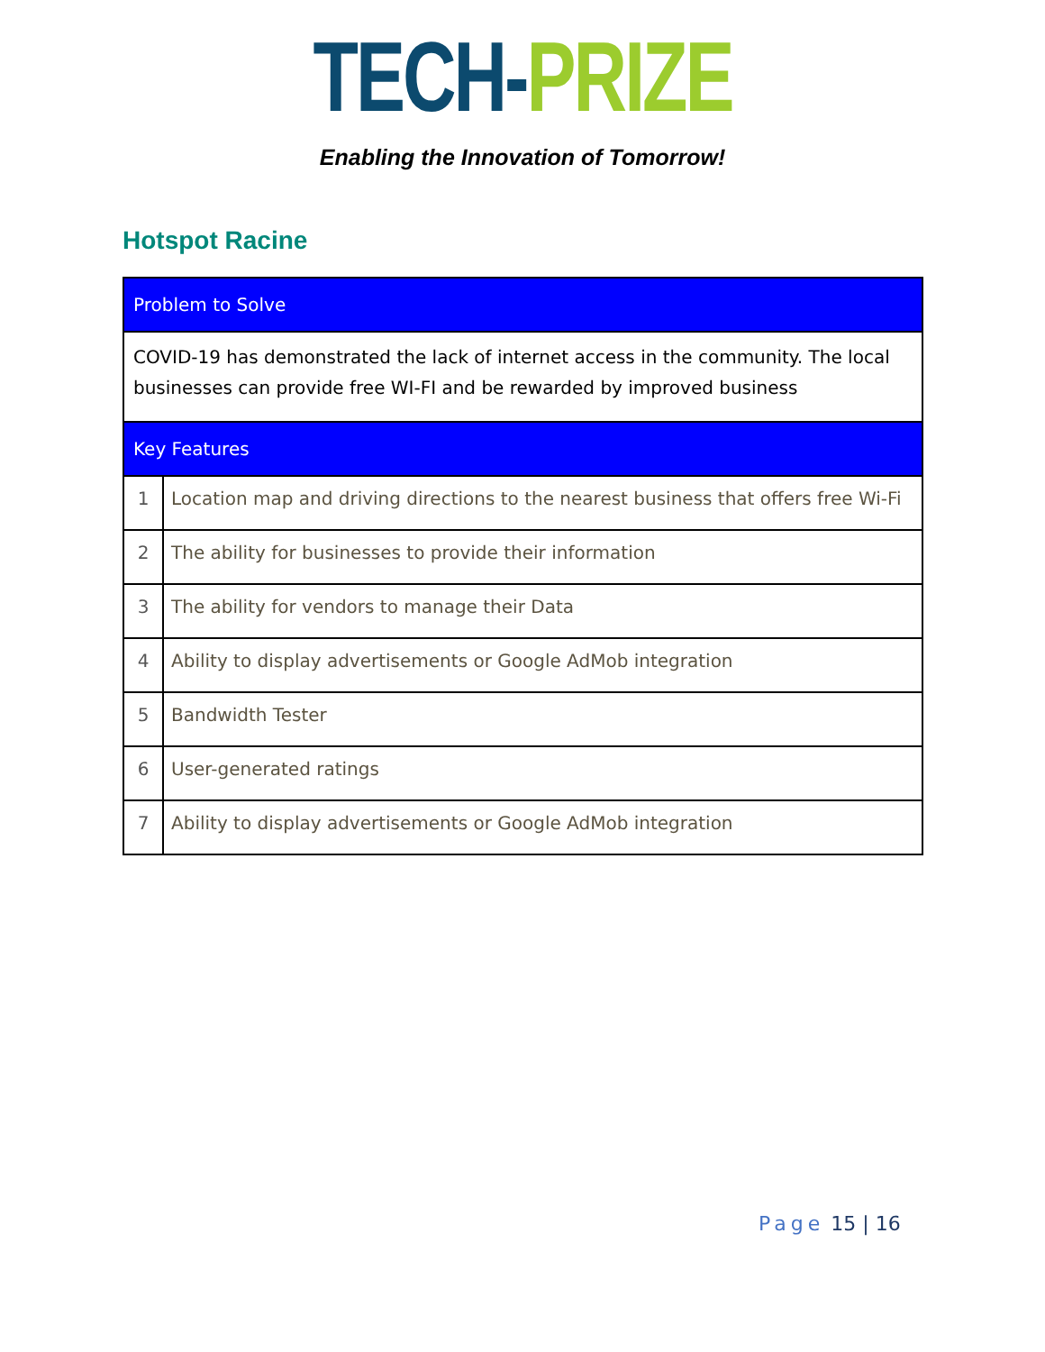TECH-PRIZE
Enabling the Innovation of Tomorrow!
Hotspot Racine
| Problem to Solve | |
| --- | --- |
| COVID-19 has demonstrated the lack of internet access in the community. The local businesses can provide free WI-FI and be rewarded by improved business | |
| Key Features | |
| 1 | Location map and driving directions to the nearest business that offers free Wi-Fi |
| 2 | The ability for businesses to provide their information |
| 3 | The ability for vendors to manage their Data |
| 4 | Ability to display advertisements or Google AdMob integration |
| 5 | Bandwidth Tester |
| 6 | User-generated ratings |
| 7 | Ability to display advertisements or Google AdMob integration |
Page 15 | 16